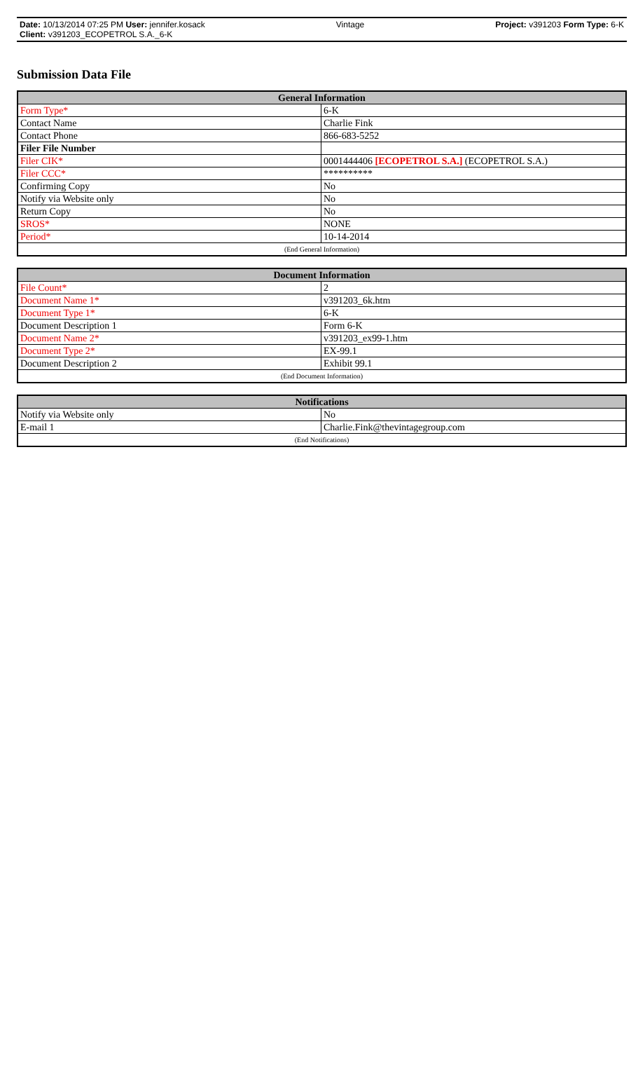Date: 10/13/2014 07:25 PM User: jennifer.kosack Vintage Project: v391203 Form Type: 6-K
Client: v391203_ECOPETROL S.A._6-K
Submission Data File
| General Information | |
| --- | --- |
| Form Type* | 6-K |
| Contact Name | Charlie Fink |
| Contact Phone | 866-683-5252 |
| Filer File Number | |
| Filer CIK* | 0001444406 [ECOPETROL S.A.] (ECOPETROL S.A.) |
| Filer CCC* | ********** |
| Confirming Copy | No |
| Notify via Website only | No |
| Return Copy | No |
| SROS* | NONE |
| Period* | 10-14-2014 |
| (End General Information) | |
| Document Information | |
| --- | --- |
| File Count* | 2 |
| Document Name 1* | v391203_6k.htm |
| Document Type 1* | 6-K |
| Document Description 1 | Form 6-K |
| Document Name 2* | v391203_ex99-1.htm |
| Document Type 2* | EX-99.1 |
| Document Description 2 | Exhibit 99.1 |
| (End Document Information) | |
| Notifications | |
| --- | --- |
| Notify via Website only | No |
| E-mail 1 | Charlie.Fink@thevintagegroup.com |
| (End Notifications) | |